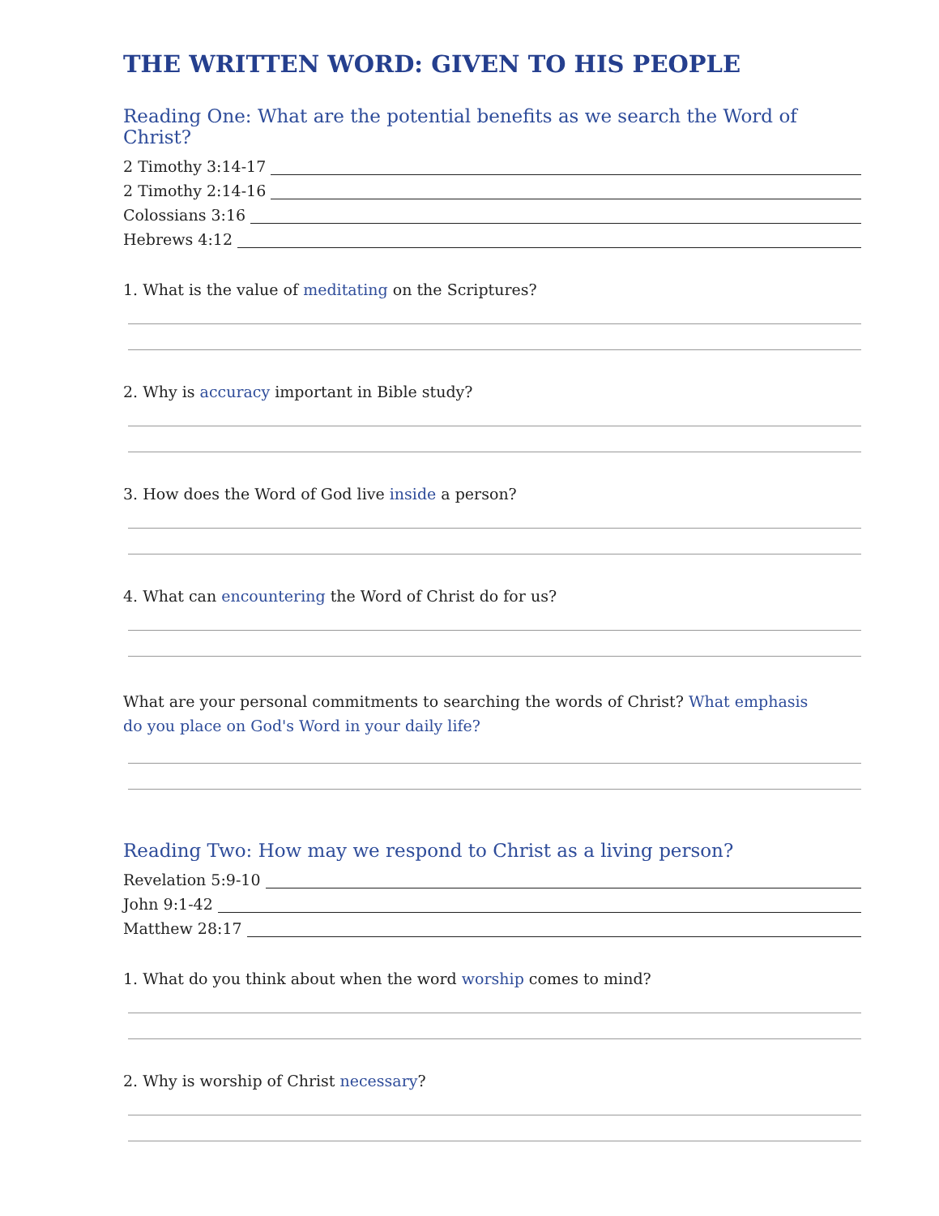THE WRITTEN WORD: GIVEN TO HIS PEOPLE
Reading One: What are the potential benefits as we search the Word of Christ?
2 Timothy 3:14-17
2 Timothy 2:14-16
Colossians 3:16
Hebrews 4:12
1. What is the value of meditating on the Scriptures?
2. Why is accuracy important in Bible study?
3. How does the Word of God live inside a person?
4. What can encountering the Word of Christ do for us?
What are your personal commitments to searching the words of Christ? What emphasis
do you place on God's Word in your daily life?
Reading Two: How may we respond to Christ as a living person?
Revelation 5:9-10
John 9:1-42
Matthew 28:17
1. What do you think about when the word worship comes to mind?
2. Why is worship of Christ necessary?